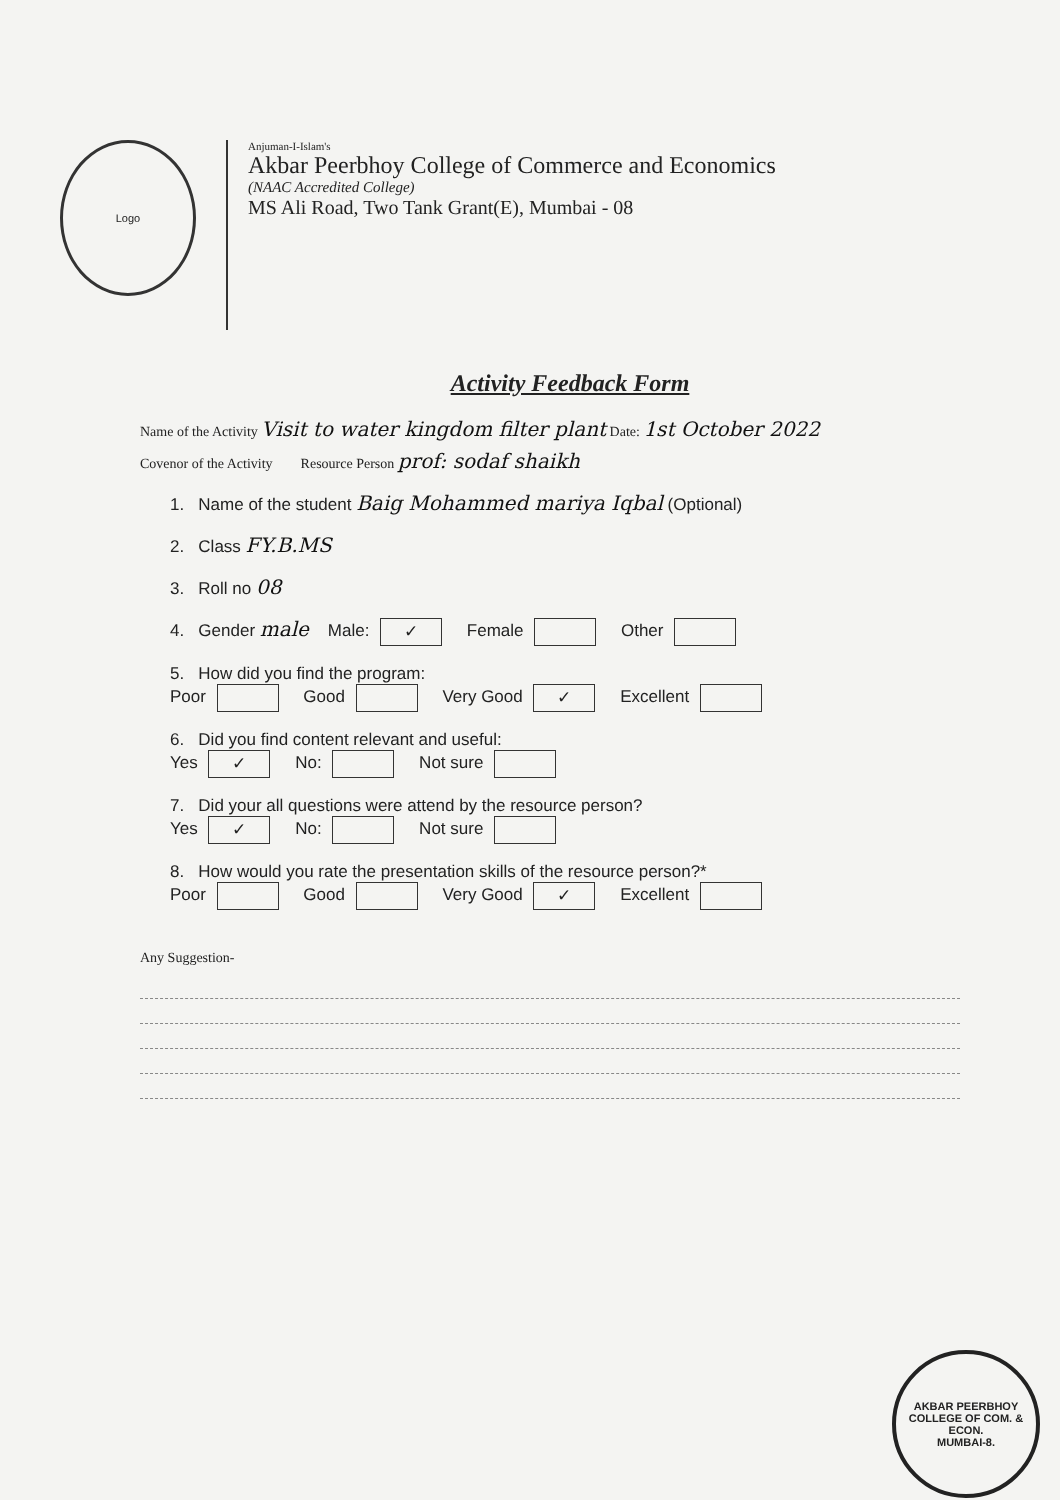Logo
Anjuman-I-Islam's
Akbar Peerbhoy College of Commerce and Economics
(NAAC Accredited College)
MS Ali Road, Two Tank Grant(E), Mumbai - 08
Activity Feedback Form
Name of the Activity Visit to water kingdom filter plant Date: 1st October 2022
Covenor of the Activity Resource Person prof: sodaf shaikh
1. Name of the student Baig Mohammed mariya Iqbal (Optional)
2. Class FY.B.MS
3. Roll no 08
4. Gender male Male: ✓ Female Other
5. How did you find the program:
Poor Good Very Good ✓ Excellent
6. Did you find content relevant and useful:
Yes ✓ No: Not sure
7. Did your all questions were attend by the resource person?
Yes ✓ No: Not sure
8. How would you rate the presentation skills of the resource person?*
Poor Good Very Good ✓ Excellent
Any Suggestion-
AKBAR PEERBHOY COLLEGE OF COM. & ECON.
MUMBAI-8.